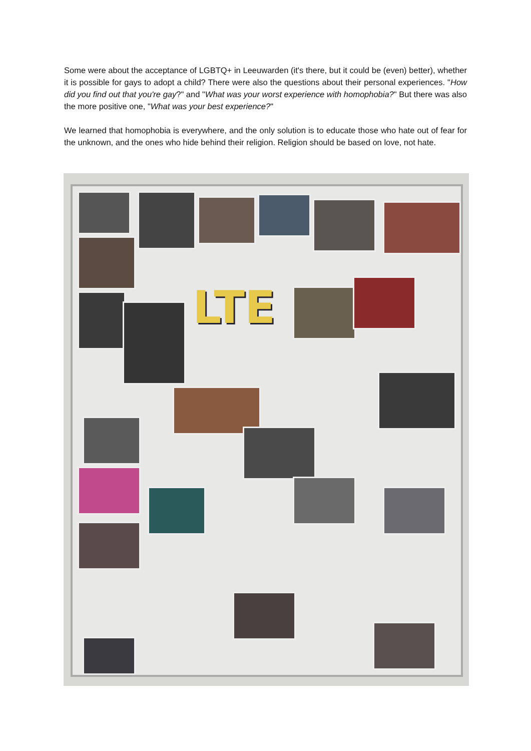Some were about the acceptance of LGBTQ+ in Leeuwarden (it's there, but it could be (even) better), whether it is possible for gays to adopt a child? There were also the questions about their personal experiences. "How did you find out that you're gay?" and "What was your worst experience with homophobia?" But there was also the more positive one, "What was your best experience?"
We learned that homophobia is everywhere, and the only solution is to educate those who hate out of fear for the unknown, and the ones who hide behind their religion. Religion should be based on love, not hate.
LTE